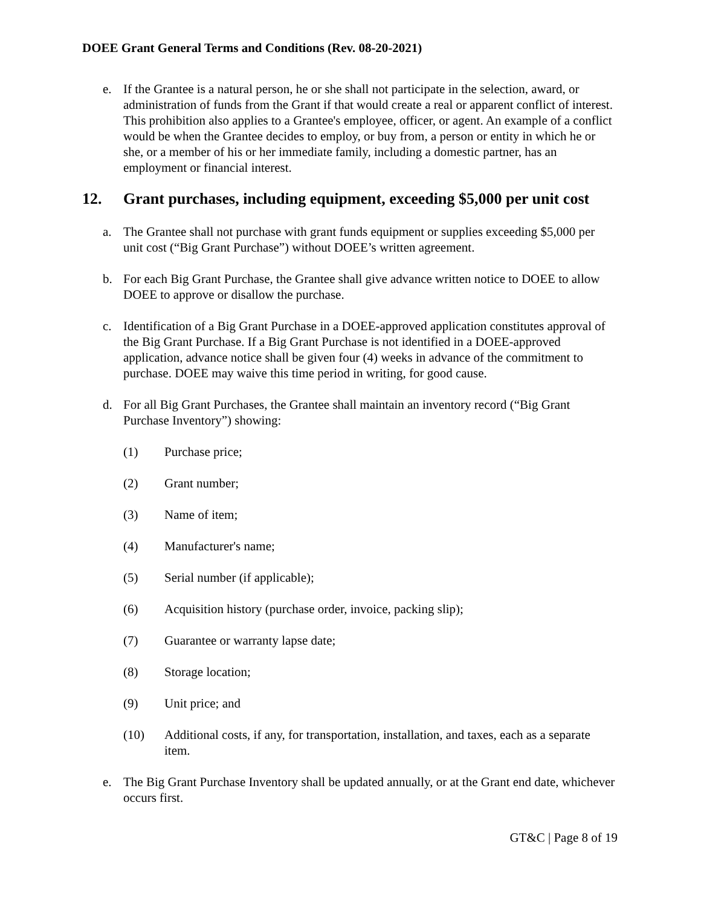DOEE Grant General Terms and Conditions (Rev. 08-20-2021)
e. If the Grantee is a natural person, he or she shall not participate in the selection, award, or administration of funds from the Grant if that would create a real or apparent conflict of interest. This prohibition also applies to a Grantee's employee, officer, or agent. An example of a conflict would be when the Grantee decides to employ, or buy from, a person or entity in which he or she, or a member of his or her immediate family, including a domestic partner, has an employment or financial interest.
12. Grant purchases, including equipment, exceeding $5,000 per unit cost
a. The Grantee shall not purchase with grant funds equipment or supplies exceeding $5,000 per unit cost (“Big Grant Purchase”) without DOEE’s written agreement.
b. For each Big Grant Purchase, the Grantee shall give advance written notice to DOEE to allow DOEE to approve or disallow the purchase.
c. Identification of a Big Grant Purchase in a DOEE-approved application constitutes approval of the Big Grant Purchase. If a Big Grant Purchase is not identified in a DOEE-approved application, advance notice shall be given four (4) weeks in advance of the commitment to purchase. DOEE may waive this time period in writing, for good cause.
d. For all Big Grant Purchases, the Grantee shall maintain an inventory record (“Big Grant Purchase Inventory”) showing:
(1) Purchase price;
(2) Grant number;
(3) Name of item;
(4) Manufacturer's name;
(5) Serial number (if applicable);
(6) Acquisition history (purchase order, invoice, packing slip);
(7) Guarantee or warranty lapse date;
(8) Storage location;
(9) Unit price; and
(10) Additional costs, if any, for transportation, installation, and taxes, each as a separate item.
e. The Big Grant Purchase Inventory shall be updated annually, or at the Grant end date, whichever occurs first.
GT&C | Page 8 of 19